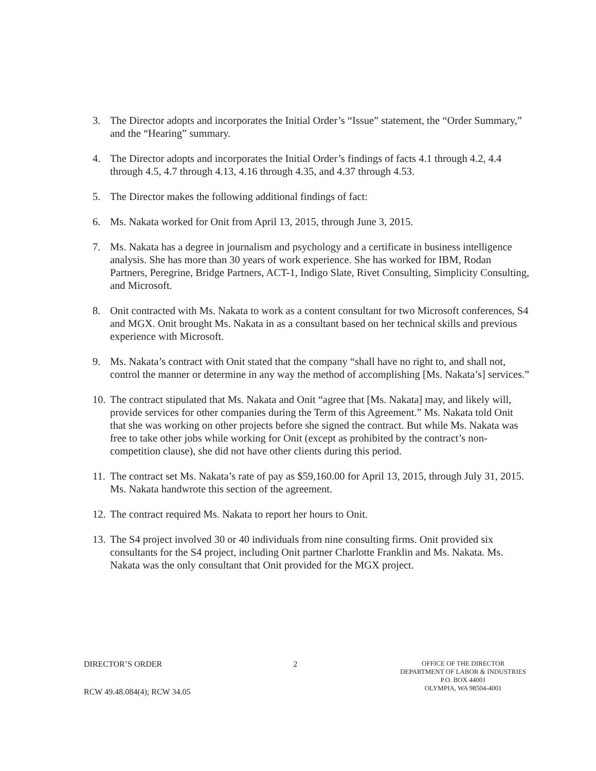3. The Director adopts and incorporates the Initial Order’s “Issue” statement, the “Order Summary,” and the “Hearing” summary.
4. The Director adopts and incorporates the Initial Order’s findings of facts 4.1 through 4.2, 4.4 through 4.5, 4.7 through 4.13, 4.16 through 4.35, and 4.37 through 4.53.
5. The Director makes the following additional findings of fact:
6. Ms. Nakata worked for Onit from April 13, 2015, through June 3, 2015.
7. Ms. Nakata has a degree in journalism and psychology and a certificate in business intelligence analysis. She has more than 30 years of work experience. She has worked for IBM, Rodan Partners, Peregrine, Bridge Partners, ACT-1, Indigo Slate, Rivet Consulting, Simplicity Consulting, and Microsoft.
8. Onit contracted with Ms. Nakata to work as a content consultant for two Microsoft conferences, S4 and MGX. Onit brought Ms. Nakata in as a consultant based on her technical skills and previous experience with Microsoft.
9. Ms. Nakata’s contract with Onit stated that the company “shall have no right to, and shall not, control the manner or determine in any way the method of accomplishing [Ms. Nakata’s] services.”
10. The contract stipulated that Ms. Nakata and Onit “agree that [Ms. Nakata] may, and likely will, provide services for other companies during the Term of this Agreement.” Ms. Nakata told Onit that she was working on other projects before she signed the contract. But while Ms. Nakata was free to take other jobs while working for Onit (except as prohibited by the contract’s non-competition clause), she did not have other clients during this period.
11. The contract set Ms. Nakata’s rate of pay as $59,160.00 for April 13, 2015, through July 31, 2015. Ms. Nakata handwrote this section of the agreement.
12. The contract required Ms. Nakata to report her hours to Onit.
13. The S4 project involved 30 or 40 individuals from nine consulting firms. Onit provided six consultants for the S4 project, including Onit partner Charlotte Franklin and Ms. Nakata. Ms. Nakata was the only consultant that Onit provided for the MGX project.
DIRECTOR’S ORDER
RCW 49.48.084(4); RCW 34.05
2
OFFICE OF THE DIRECTOR
DEPARTMENT OF LABOR & INDUSTRIES
P.O. BOX 44001
OLYMPIA, WA 98504-4001